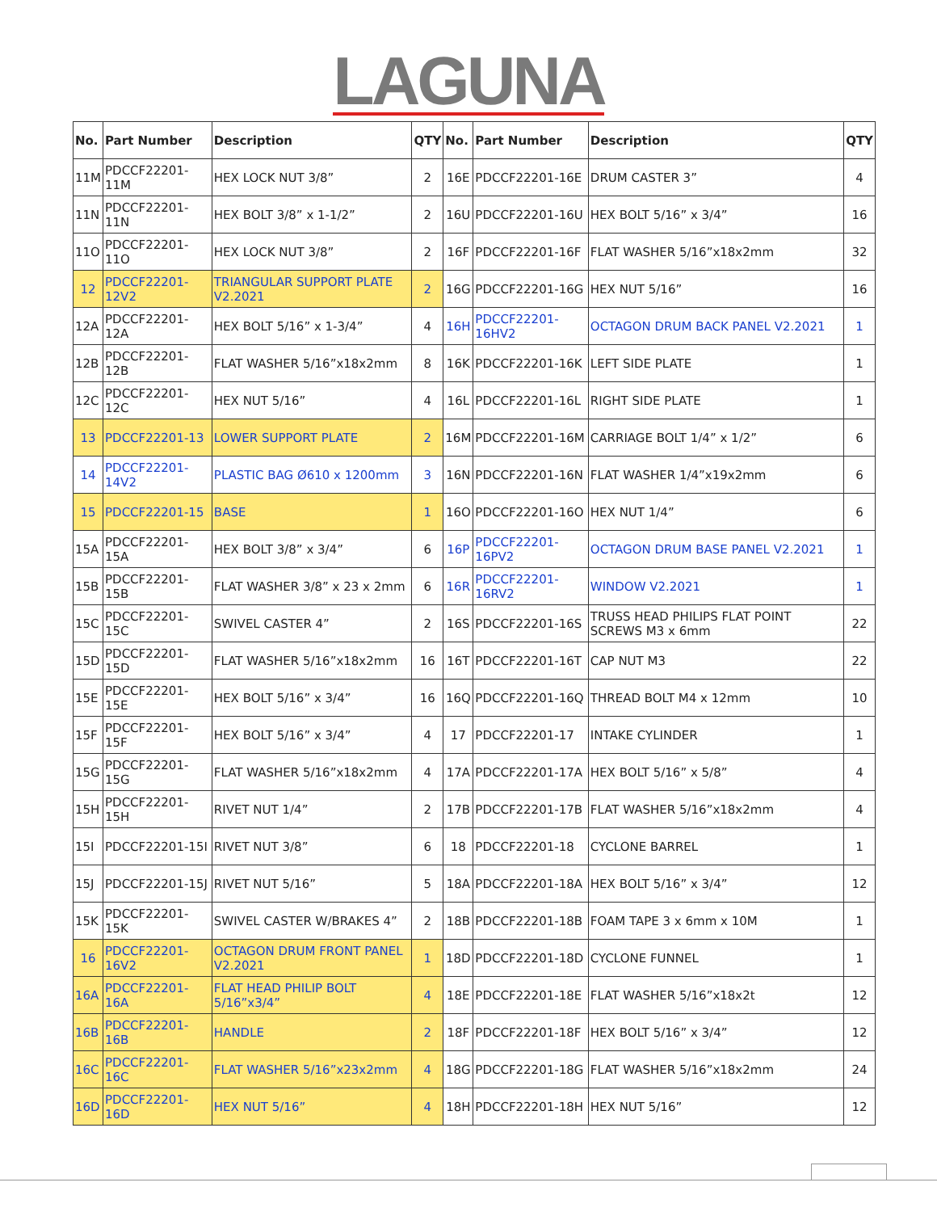LAGUNA
| No. | Part Number | Description | QTY | No. | Part Number | Description | QTY |
| --- | --- | --- | --- | --- | --- | --- | --- |
| 11M | PDCCF22201-11M | HEX LOCK NUT 3/8” | 2 | 16E | PDCCF22201-16E | DRUM CASTER 3” | 4 |
| 11N | PDCCF22201-11N | HEX BOLT 3/8” x 1-1/2” | 2 | 16U | PDCCF22201-16U | HEX BOLT 5/16” x 3/4” | 16 |
| 11O | PDCCF22201-11O | HEX LOCK NUT 3/8” | 2 | 16F | PDCCF22201-16F | FLAT WASHER 5/16”x18x2mm | 32 |
| 12 | PDCCF22201-12V2 | TRIANGULAR SUPPORT PLATE V2.2021 | 2 | 16G | PDCCF22201-16G | HEX NUT 5/16” | 16 |
| 12A | PDCCF22201-12A | HEX BOLT 5/16” x 1-3/4” | 4 | 16H | PDCCF22201-16HV2 | OCTAGON DRUM BACK PANEL V2.2021 | 1 |
| 12B | PDCCF22201-12B | FLAT WASHER 5/16”x18x2mm | 8 | 16K | PDCCF22201-16K | LEFT SIDE PLATE | 1 |
| 12C | PDCCF22201-12C | HEX NUT 5/16” | 4 | 16L | PDCCF22201-16L | RIGHT SIDE PLATE | 1 |
| 13 | PDCCF22201-13 | LOWER SUPPORT PLATE | 2 | 16M | PDCCF22201-16M | CARRIAGE BOLT 1/4” x 1/2” | 6 |
| 14 | PDCCF22201-14V2 | PLASTIC BAG Ø610 x 1200mm | 3 | 16N | PDCCF22201-16N | FLAT WASHER 1/4”x19x2mm | 6 |
| 15 | PDCCF22201-15 | BASE | 1 | 16O | PDCCF22201-16O | HEX NUT 1/4” | 6 |
| 15A | PDCCF22201-15A | HEX BOLT 3/8” x 3/4” | 6 | 16P | PDCCF22201-16PV2 | OCTAGON DRUM BASE PANEL V2.2021 | 1 |
| 15B | PDCCF22201-15B | FLAT WASHER 3/8” x 23 x 2mm | 6 | 16R | PDCCF22201-16RV2 | WINDOW V2.2021 | 1 |
| 15C | PDCCF22201-15C | SWIVEL CASTER 4” | 2 | 16S | PDCCF22201-16S | TRUSS HEAD PHILIPS FLAT POINT SCREWS M3 x 6mm | 22 |
| 15D | PDCCF22201-15D | FLAT WASHER 5/16”x18x2mm | 16 | 16T | PDCCF22201-16T | CAP NUT M3 | 22 |
| 15E | PDCCF22201-15E | HEX BOLT 5/16” x 3/4” | 16 | 16Q | PDCCF22201-16Q | THREAD BOLT M4 x 12mm | 10 |
| 15F | PDCCF22201-15F | HEX BOLT 5/16” x 3/4” | 4 | 17 | PDCCF22201-17 | INTAKE CYLINDER | 1 |
| 15G | PDCCF22201-15G | FLAT WASHER 5/16”x18x2mm | 4 | 17A | PDCCF22201-17A | HEX BOLT 5/16” x 5/8” | 4 |
| 15H | PDCCF22201-15H | RIVET NUT 1/4” | 2 | 17B | PDCCF22201-17B | FLAT WASHER 5/16”x18x2mm | 4 |
| 15I | PDCCF22201-15I | RIVET NUT 3/8” | 6 | 18 | PDCCF22201-18 | CYCLONE BARREL | 1 |
| 15J | PDCCF22201-15J | RIVET NUT 5/16” | 5 | 18A | PDCCF22201-18A | HEX BOLT 5/16” x 3/4” | 12 |
| 15K | PDCCF22201-15K | SWIVEL CASTER W/BRAKES 4” | 2 | 18B | PDCCF22201-18B | FOAM TAPE 3 x 6mm x 10M | 1 |
| 16 | PDCCF22201-16V2 | OCTAGON DRUM FRONT PANEL V2.2021 | 1 | 18D | PDCCF22201-18D | CYCLONE FUNNEL | 1 |
| 16A | PDCCF22201-16A | FLAT HEAD PHILIP BOLT 5/16”x3/4” | 4 | 18E | PDCCF22201-18E | FLAT WASHER 5/16”x18x2t | 12 |
| 16B | PDCCF22201-16B | HANDLE | 2 | 18F | PDCCF22201-18F | HEX BOLT 5/16” x 3/4” | 12 |
| 16C | PDCCF22201-16C | FLAT WASHER 5/16”x23x2mm | 4 | 18G | PDCCF22201-18G | FLAT WASHER 5/16”x18x2mm | 24 |
| 16D | PDCCF22201-16D | HEX NUT 5/16” | 4 | 18H | PDCCF22201-18H | HEX NUT 5/16” | 12 |